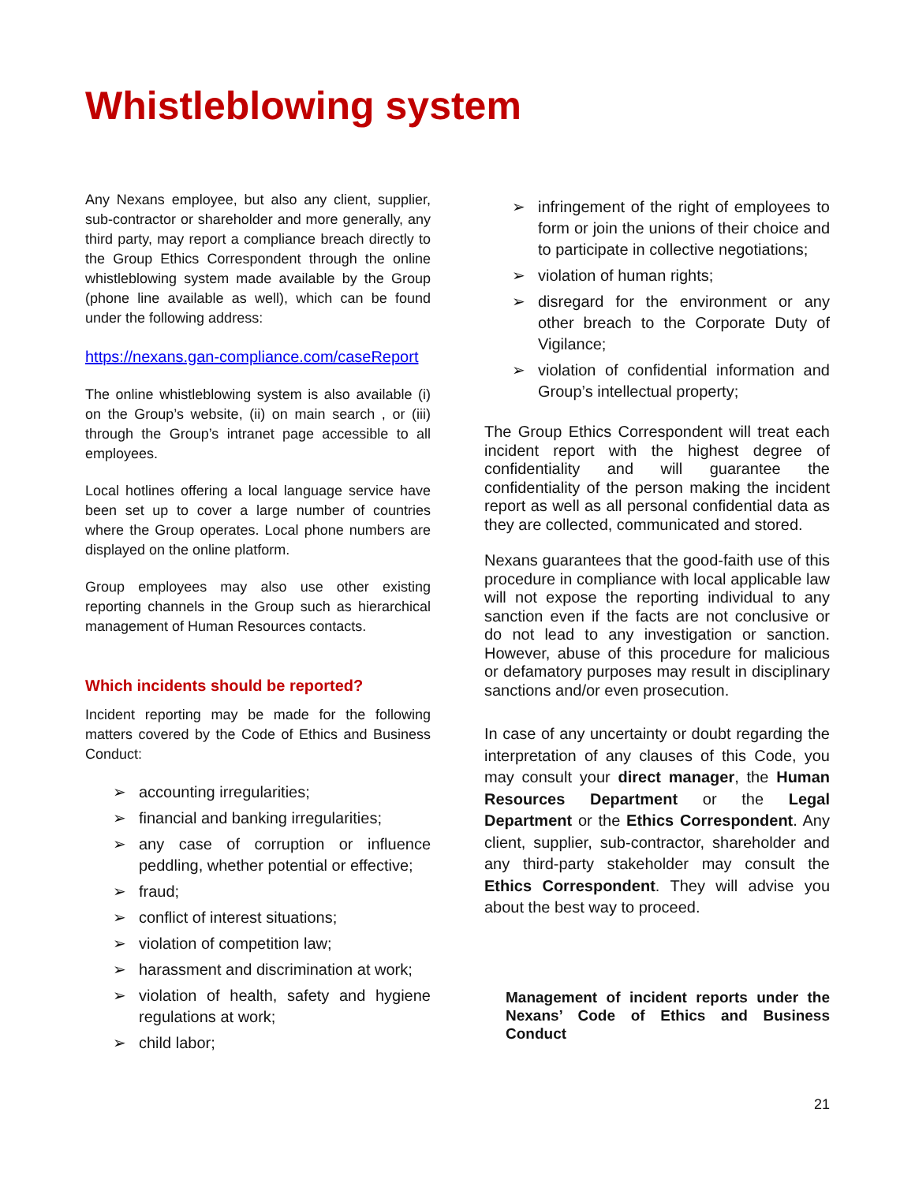Whistleblowing system
Any Nexans employee, but also any client, supplier, sub-contractor or shareholder and more generally, any third party, may report a compliance breach directly to the Group Ethics Correspondent through the online whistleblowing system made available by the Group (phone line available as well), which can be found under the following address:
https://nexans.gan-compliance.com/caseReport
The online whistleblowing system is also available (i) on the Group’s website, (ii) on main search , or (iii) through the Group’s intranet page accessible to all employees.
Local hotlines offering a local language service have been set up to cover a large number of countries where the Group operates. Local phone numbers are displayed on the online platform.
Group employees may also use other existing reporting channels in the Group such as hierarchical management of Human Resources contacts.
Which incidents should be reported?
Incident reporting may be made for the following matters covered by the Code of Ethics and Business Conduct:
➢ accounting irregularities;
➢ financial and banking irregularities;
➢ any case of corruption or influence peddling, whether potential or effective;
➢ fraud;
➢ conflict of interest situations;
➢ violation of competition law;
➢ harassment and discrimination at work;
➢ violation of health, safety and hygiene regulations at work;
➢ child labor;
➢ infringement of the right of employees to form or join the unions of their choice and to participate in collective negotiations;
➢ violation of human rights;
➢ disregard for the environment or any other breach to the Corporate Duty of Vigilance;
➢ violation of confidential information and Group’s intellectual property;
The Group Ethics Correspondent will treat each incident report with the highest degree of confidentiality and will guarantee the confidentiality of the person making the incident report as well as all personal confidential data as they are collected, communicated and stored.
Nexans guarantees that the good-faith use of this procedure in compliance with local applicable law will not expose the reporting individual to any sanction even if the facts are not conclusive or do not lead to any investigation or sanction. However, abuse of this procedure for malicious or defamatory purposes may result in disciplinary sanctions and/or even prosecution.
In case of any uncertainty or doubt regarding the interpretation of any clauses of this Code, you may consult your direct manager, the Human Resources Department or the Legal Department or the Ethics Correspondent. Any client, supplier, sub-contractor, shareholder and any third-party stakeholder may consult the Ethics Correspondent. They will advise you about the best way to proceed.
Management of incident reports under the Nexans’ Code of Ethics and Business Conduct
21